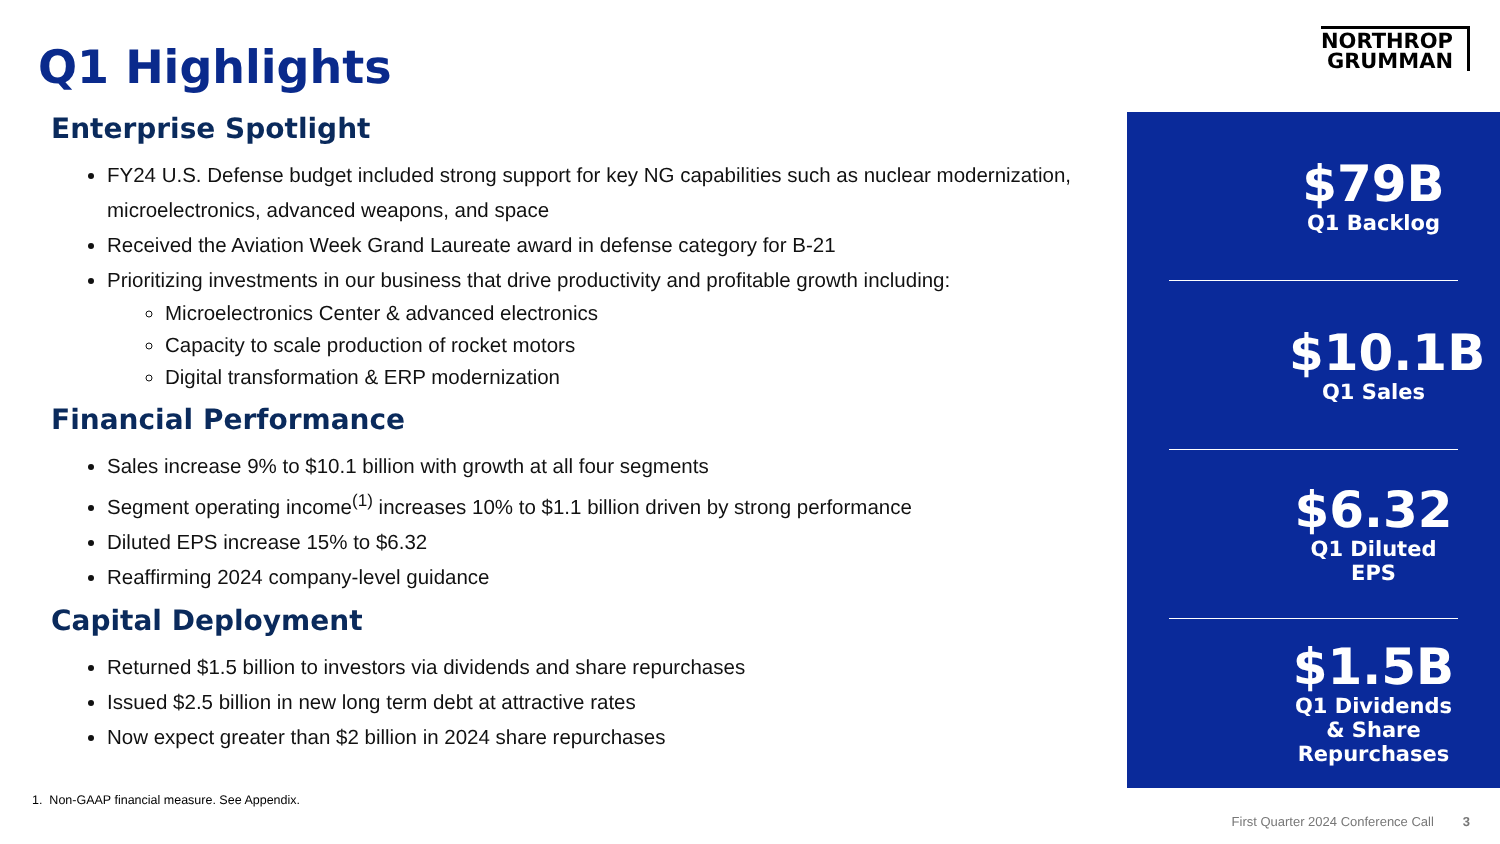NORTHROP
GRUMMAN
Q1 Highlights
Enterprise Spotlight
FY24 U.S. Defense budget included strong support for key NG capabilities such as nuclear modernization, microelectronics, advanced weapons, and space
Received the Aviation Week Grand Laureate award in defense category for B-21
Prioritizing investments in our business that drive productivity and profitable growth including:
Microelectronics Center & advanced electronics
Capacity to scale production of rocket motors
Digital transformation & ERP modernization
Financial Performance
Sales increase 9% to $10.1 billion with growth at all four segments
Segment operating income<sup>(1)</sup> increases 10% to $1.1 billion driven by strong performance
Diluted EPS increase 15% to $6.32
Reaffirming 2024 company-level guidance
Capital Deployment
Returned $1.5 billion to investors via dividends and share repurchases
Issued $2.5 billion in new long term debt at attractive rates
Now expect greater than $2 billion in 2024 share repurchases
$79B
Q1 Backlog
$10.1B
Q1 Sales
$6.32
Q1 Diluted EPS
$1.5B
Q1 Dividends & Share Repurchases
1. Non-GAAP financial measure. See Appendix.
First Quarter 2024 Conference Call 3